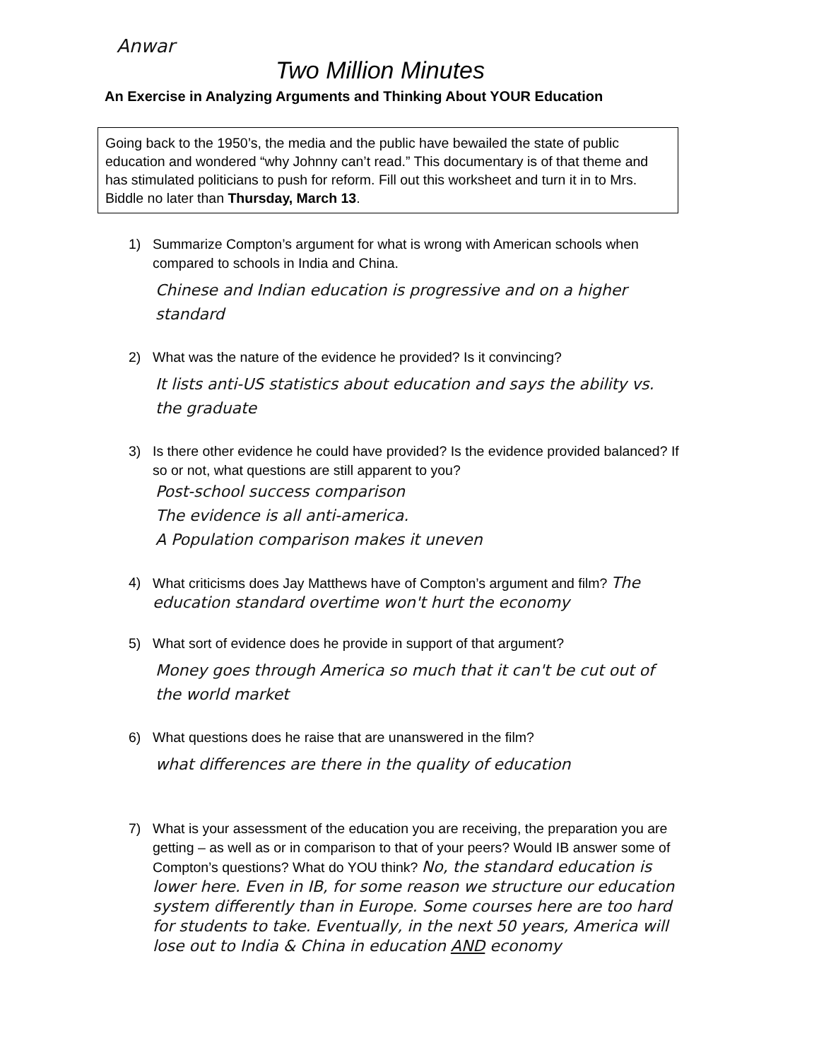Anwar
Two Million Minutes
An Exercise in Analyzing Arguments and Thinking About YOUR Education
Going back to the 1950’s, the media and the public have bewailed the state of public education and wondered “why Johnny can’t read.” This documentary is of that theme and has stimulated politicians to push for reform. Fill out this worksheet and turn it in to Mrs. Biddle no later than Thursday, March 13.
1) Summarize Compton’s argument for what is wrong with American schools when compared to schools in India and China.
Chinese and Indian education is progressive and on a higher standard
2) What was the nature of the evidence he provided? Is it convincing?
It lists anti-US statistics about education and says the ability vs. the graduate
3) Is there other evidence he could have provided? Is the evidence provided balanced? If so or not, what questions are still apparent to you?
Post-school success comparison
The evidence is all anti-america.
A Population comparison makes it uneven
4) What criticisms does Jay Matthews have of Compton’s argument and film? The education standard overtime won't hurt the economy
5) What sort of evidence does he provide in support of that argument?
Money goes through America so much that it can't be cut out of the world market
6) What questions does he raise that are unanswered in the film?
what differences are there in the quality of education
7) What is your assessment of the education you are receiving, the preparation you are getting – as well as or in comparison to that of your peers? Would IB answer some of Compton’s questions? What do YOU think? No, the standard education is lower here. Even in IB, for some reason we structure our education system differently than in Europe. Some courses here are too hard for students to take. Eventually, in the next 50 years, America will lose out to India & China in education AND economy